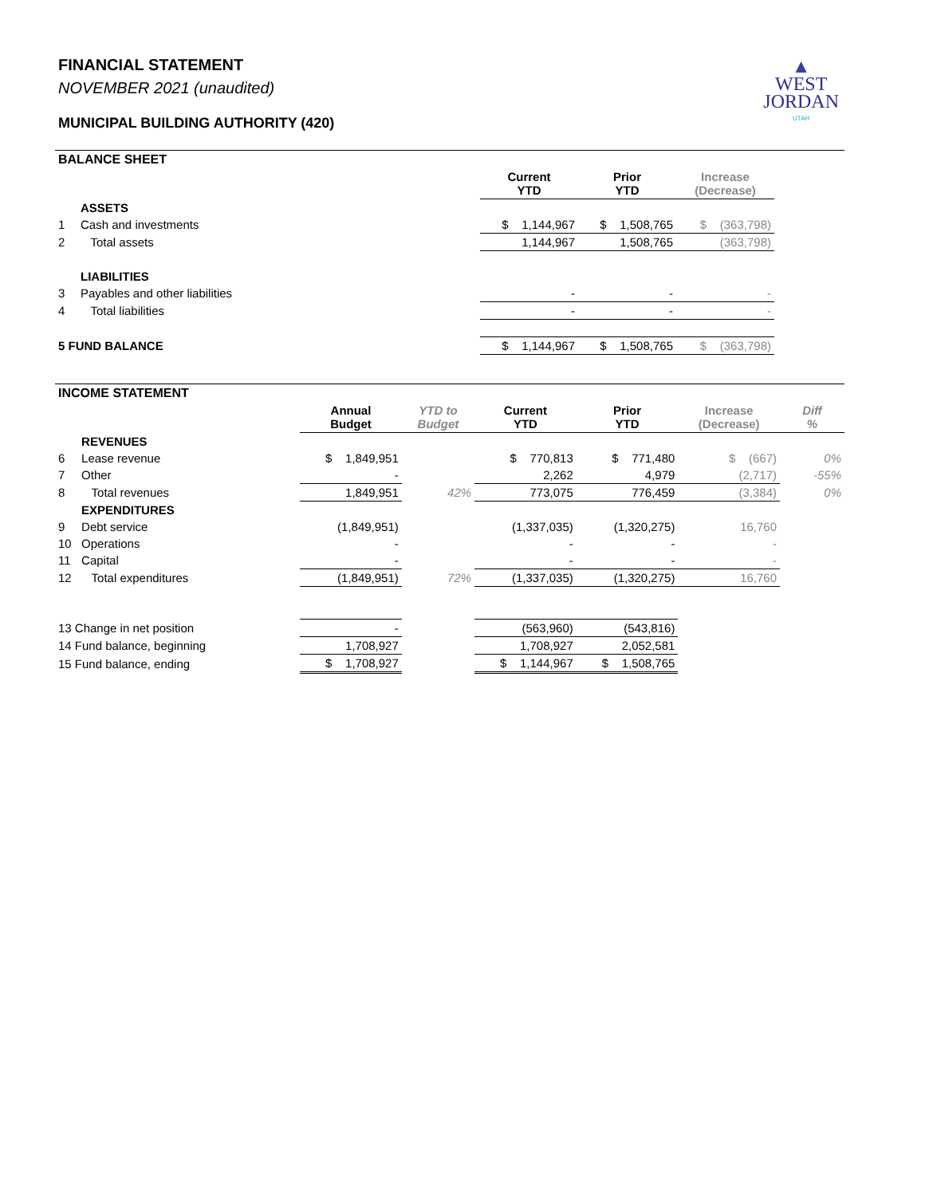FINANCIAL STATEMENT
NOVEMBER 2021 (unaudited)
MUNICIPAL BUILDING AUTHORITY (420)
▲
WEST
JORDAN
UTAH
| BALANCE SHEET | | | | | | |
| | | | Current YTD | Prior YTD | Increase (Decrease) | |
| | ASSETS | | | | | |
| 1 | Cash and investments | | $ 1,144,967 | $ 1,508,765 | $ (363,798) | |
| 2 | Total assets | | 1,144,967 | 1,508,765 | (363,798) | |
| | LIABILITIES | | | | | |
| 3 | Payables and other liabilities | | - | - | - | |
| 4 | Total liabilities | | - | - | - | |
| 5 FUND BALANCE | | | $ 1,144,967 | $ 1,508,765 | $ (363,798) | |
| INCOME STATEMENT | | | | | | | |
| | | Annual Budget | YTD to Budget | Current YTD | Prior YTD | Increase (Decrease) | Diff % |
| | REVENUES | | | | | | |
| 6 | Lease revenue | $ 1,849,951 | | $ 770,813 | $ 771,480 | $ (667) | 0% |
| 7 | Other | - | | 2,262 | 4,979 | (2,717) | -55% |
| 8 | Total revenues | 1,849,951 | 42% | 773,075 | 776,459 | (3,384) | 0% |
| | EXPENDITURES | | | | | | |
| 9 | Debt service | (1,849,951) | | (1,337,035) | (1,320,275) | 16,760 | |
| 10 | Operations | - | | - | - | - | |
| 11 | Capital | - | | - | - | - | |
| 12 | Total expenditures | (1,849,951) | 72% | (1,337,035) | (1,320,275) | 16,760 | |
| 13 Change in net position | | - | | (563,960) | (543,816) | | |
| 14 Fund balance, beginning | | 1,708,927 | | 1,708,927 | 2,052,581 | | |
| 15 Fund balance, ending | | $ 1,708,927 | | $ 1,144,967 | $ 1,508,765 | | |